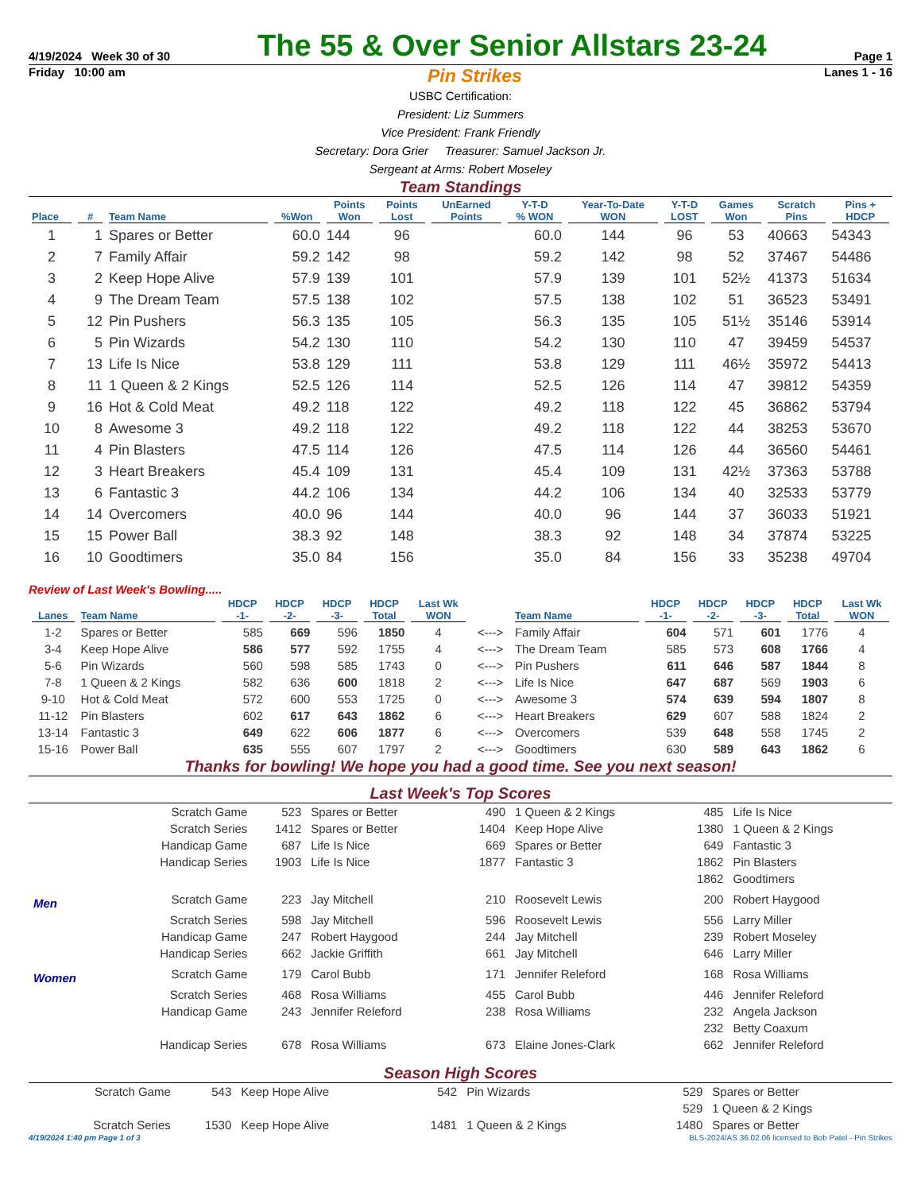4/19/2024 Week 30 of 30 The 55 & Over Senior Allstars 23-24 Page 1
Friday 10:00 am Pin Strikes Lanes 1 - 16
USBC Certification:
President: Liz Summers
Vice President: Frank Friendly
Secretary: Dora Grier Treasurer: Samuel Jackson Jr.
Sergeant at Arms: Robert Moseley
Team Standings
| Place | # | Team Name | %Won | Points Won | Points Lost | UnEarned Points | Y-T-D % WON | Year-To-Date WON | Y-T-D LOST | Games Won | Scratch Pins | Pins + HDCP |
| --- | --- | --- | --- | --- | --- | --- | --- | --- | --- | --- | --- | --- |
| 1 | 1 | Spares or Better | 60.0 | 144 | 96 | | 60.0 | 144 | 96 | 53 | 40663 | 54343 |
| 2 | 7 | Family Affair | 59.2 | 142 | 98 | | 59.2 | 142 | 98 | 52 | 37467 | 54486 |
| 3 | 2 | Keep Hope Alive | 57.9 | 139 | 101 | | 57.9 | 139 | 101 | 52½ | 41373 | 51634 |
| 4 | 9 | The Dream Team | 57.5 | 138 | 102 | | 57.5 | 138 | 102 | 51 | 36523 | 53491 |
| 5 | 12 | Pin Pushers | 56.3 | 135 | 105 | | 56.3 | 135 | 105 | 51½ | 35146 | 53914 |
| 6 | 5 | Pin Wizards | 54.2 | 130 | 110 | | 54.2 | 130 | 110 | 47 | 39459 | 54537 |
| 7 | 13 | Life Is Nice | 53.8 | 129 | 111 | | 53.8 | 129 | 111 | 46½ | 35972 | 54413 |
| 8 | 11 | 1 Queen & 2 Kings | 52.5 | 126 | 114 | | 52.5 | 126 | 114 | 47 | 39812 | 54359 |
| 9 | 16 | Hot & Cold Meat | 49.2 | 118 | 122 | | 49.2 | 118 | 122 | 45 | 36862 | 53794 |
| 10 | 8 | Awesome 3 | 49.2 | 118 | 122 | | 49.2 | 118 | 122 | 44 | 38253 | 53670 |
| 11 | 4 | Pin Blasters | 47.5 | 114 | 126 | | 47.5 | 114 | 126 | 44 | 36560 | 54461 |
| 12 | 3 | Heart Breakers | 45.4 | 109 | 131 | | 45.4 | 109 | 131 | 42½ | 37363 | 53788 |
| 13 | 6 | Fantastic 3 | 44.2 | 106 | 134 | | 44.2 | 106 | 134 | 40 | 32533 | 53779 |
| 14 | 14 | Overcomers | 40.0 | 96 | 144 | | 40.0 | 96 | 144 | 37 | 36033 | 51921 |
| 15 | 15 | Power Ball | 38.3 | 92 | 148 | | 38.3 | 92 | 148 | 34 | 37874 | 53225 |
| 16 | 10 | Goodtimers | 35.0 | 84 | 156 | | 35.0 | 84 | 156 | 33 | 35238 | 49704 |
Review of Last Week's Bowling.....
| Lanes | Team Name | HDCP -1- | HDCP -2- | HDCP -3- | HDCP Total | Last Wk WON | | Team Name | HDCP -1- | HDCP -2- | HDCP -3- | HDCP Total | Last Wk WON |
| --- | --- | --- | --- | --- | --- | --- | --- | --- | --- | --- | --- | --- | --- |
| 1-2 | Spares or Better | 585 | 669 | 596 | 1850 | 4 | <---> | Family Affair | 604 | 571 | 601 | 1776 | 4 |
| 3-4 | Keep Hope Alive | 586 | 577 | 592 | 1755 | 4 | <---> | The Dream Team | 585 | 573 | 608 | 1766 | 4 |
| 5-6 | Pin Wizards | 560 | 598 | 585 | 1743 | 0 | <---> | Pin Pushers | 611 | 646 | 587 | 1844 | 8 |
| 7-8 | 1 Queen & 2 Kings | 582 | 636 | 600 | 1818 | 2 | <---> | Life Is Nice | 647 | 687 | 569 | 1903 | 6 |
| 9-10 | Hot & Cold Meat | 572 | 600 | 553 | 1725 | 0 | <---> | Awesome 3 | 574 | 639 | 594 | 1807 | 8 |
| 11-12 | Pin Blasters | 602 | 617 | 643 | 1862 | 6 | <---> | Heart Breakers | 629 | 607 | 588 | 1824 | 2 |
| 13-14 | Fantastic 3 | 649 | 622 | 606 | 1877 | 6 | <---> | Overcomers | 539 | 648 | 558 | 1745 | 2 |
| 15-16 | Power Ball | 635 | 555 | 607 | 1797 | 2 | <---> | Goodtimers | 630 | 589 | 643 | 1862 | 6 |
Thanks for bowling! We hope you had a good time. See you next season!
Last Week's Top Scores
| | Scratch Game | 523 | Spares or Better | 490 | 1 Queen & 2 Kings | 485 | Life Is Nice |
| | Scratch Series | 1412 | Spares or Better | 1404 | Keep Hope Alive | 1380 | 1 Queen & 2 Kings |
| | Handicap Game | 687 | Life Is Nice | 669 | Spares or Better | 649 | Fantastic 3 |
| | Handicap Series | 1903 | Life Is Nice | 1877 | Fantastic 3 | 1862 | Pin Blasters |
| | | | | | | 1862 | Goodtimers |
| Men | Scratch Game | 223 | Jay Mitchell | 210 | Roosevelt Lewis | 200 | Robert Haygood |
| | Scratch Series | 598 | Jay Mitchell | 596 | Roosevelt Lewis | 556 | Larry Miller |
| | Handicap Game | 247 | Robert Haygood | 244 | Jay Mitchell | 239 | Robert Moseley |
| | Handicap Series | 662 | Jackie Griffith | 661 | Jay Mitchell | 646 | Larry Miller |
| Women | Scratch Game | 179 | Carol Bubb | 171 | Jennifer Releford | 168 | Rosa Williams |
| | Scratch Series | 468 | Rosa Williams | 455 | Carol Bubb | 446 | Jennifer Releford |
| | Handicap Game | 243 | Jennifer Releford | 238 | Rosa Williams | 232 | Angela Jackson |
| | | | | | | 232 | Betty Coaxum |
| | Handicap Series | 678 | Rosa Williams | 673 | Elaine Jones-Clark | 662 | Jennifer Releford |
Season High Scores
| Scratch Game | 543 | Keep Hope Alive | 542 | Pin Wizards | 529 | Spares or Better |
| | | | | | 529 | 1 Queen & 2 Kings |
| Scratch Series | 1530 | Keep Hope Alive | 1481 | 1 Queen & 2 Kings | 1480 | Spares or Better |
4/19/2024 1:40 pm Page 1 of 3 BLS-2024/AS 36.02.06 licensed to Bob Patel - Pin Strikes